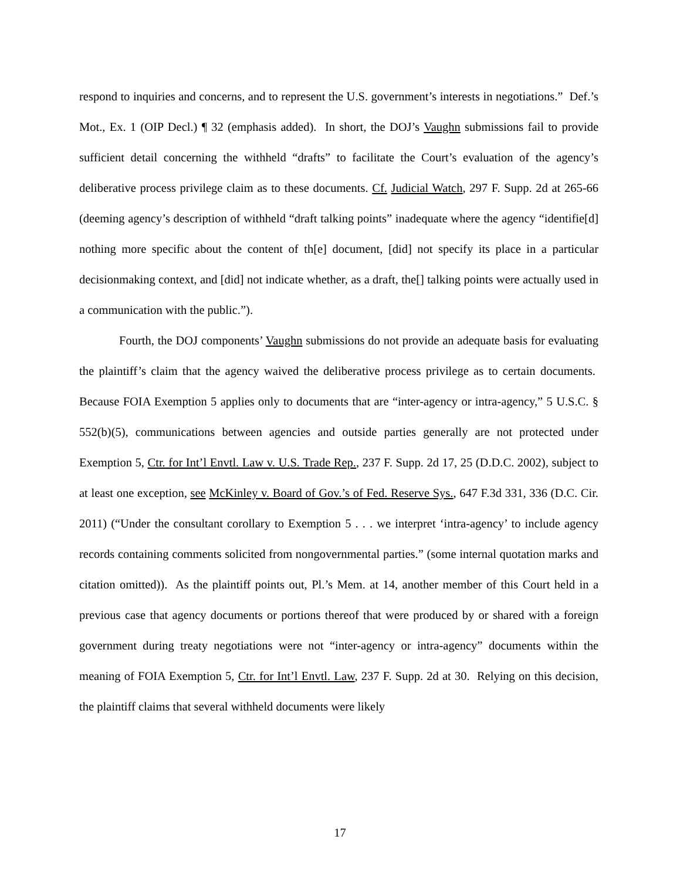respond to inquiries and concerns, and to represent the U.S. government’s interests in negotiations.” Def.’s Mot., Ex. 1 (OIP Decl.) ¶ 32 (emphasis added). In short, the DOJ’s Vaughn submissions fail to provide sufficient detail concerning the withheld “drafts” to facilitate the Court’s evaluation of the agency’s deliberative process privilege claim as to these documents. Cf. Judicial Watch, 297 F. Supp. 2d at 265-66 (deeming agency’s description of withheld “draft talking points” inadequate where the agency “identifie[d] nothing more specific about the content of th[e] document, [did] not specify its place in a particular decisionmaking context, and [did] not indicate whether, as a draft, the[] talking points were actually used in a communication with the public.”).
Fourth, the DOJ components’ Vaughn submissions do not provide an adequate basis for evaluating the plaintiff’s claim that the agency waived the deliberative process privilege as to certain documents. Because FOIA Exemption 5 applies only to documents that are “inter-agency or intra-agency,” 5 U.S.C. § 552(b)(5), communications between agencies and outside parties generally are not protected under Exemption 5, Ctr. for Int’l Envtl. Law v. U.S. Trade Rep., 237 F. Supp. 2d 17, 25 (D.D.C. 2002), subject to at least one exception, see McKinley v. Board of Gov.’s of Fed. Reserve Sys., 647 F.3d 331, 336 (D.C. Cir. 2011) (“Under the consultant corollary to Exemption 5 . . . we interpret ‘intra-agency’ to include agency records containing comments solicited from nongovernmental parties.” (some internal quotation marks and citation omitted)). As the plaintiff points out, Pl.’s Mem. at 14, another member of this Court held in a previous case that agency documents or portions thereof that were produced by or shared with a foreign government during treaty negotiations were not “inter-agency or intra-agency” documents within the meaning of FOIA Exemption 5, Ctr. for Int’l Envtl. Law, 237 F. Supp. 2d at 30. Relying on this decision, the plaintiff claims that several withheld documents were likely
17